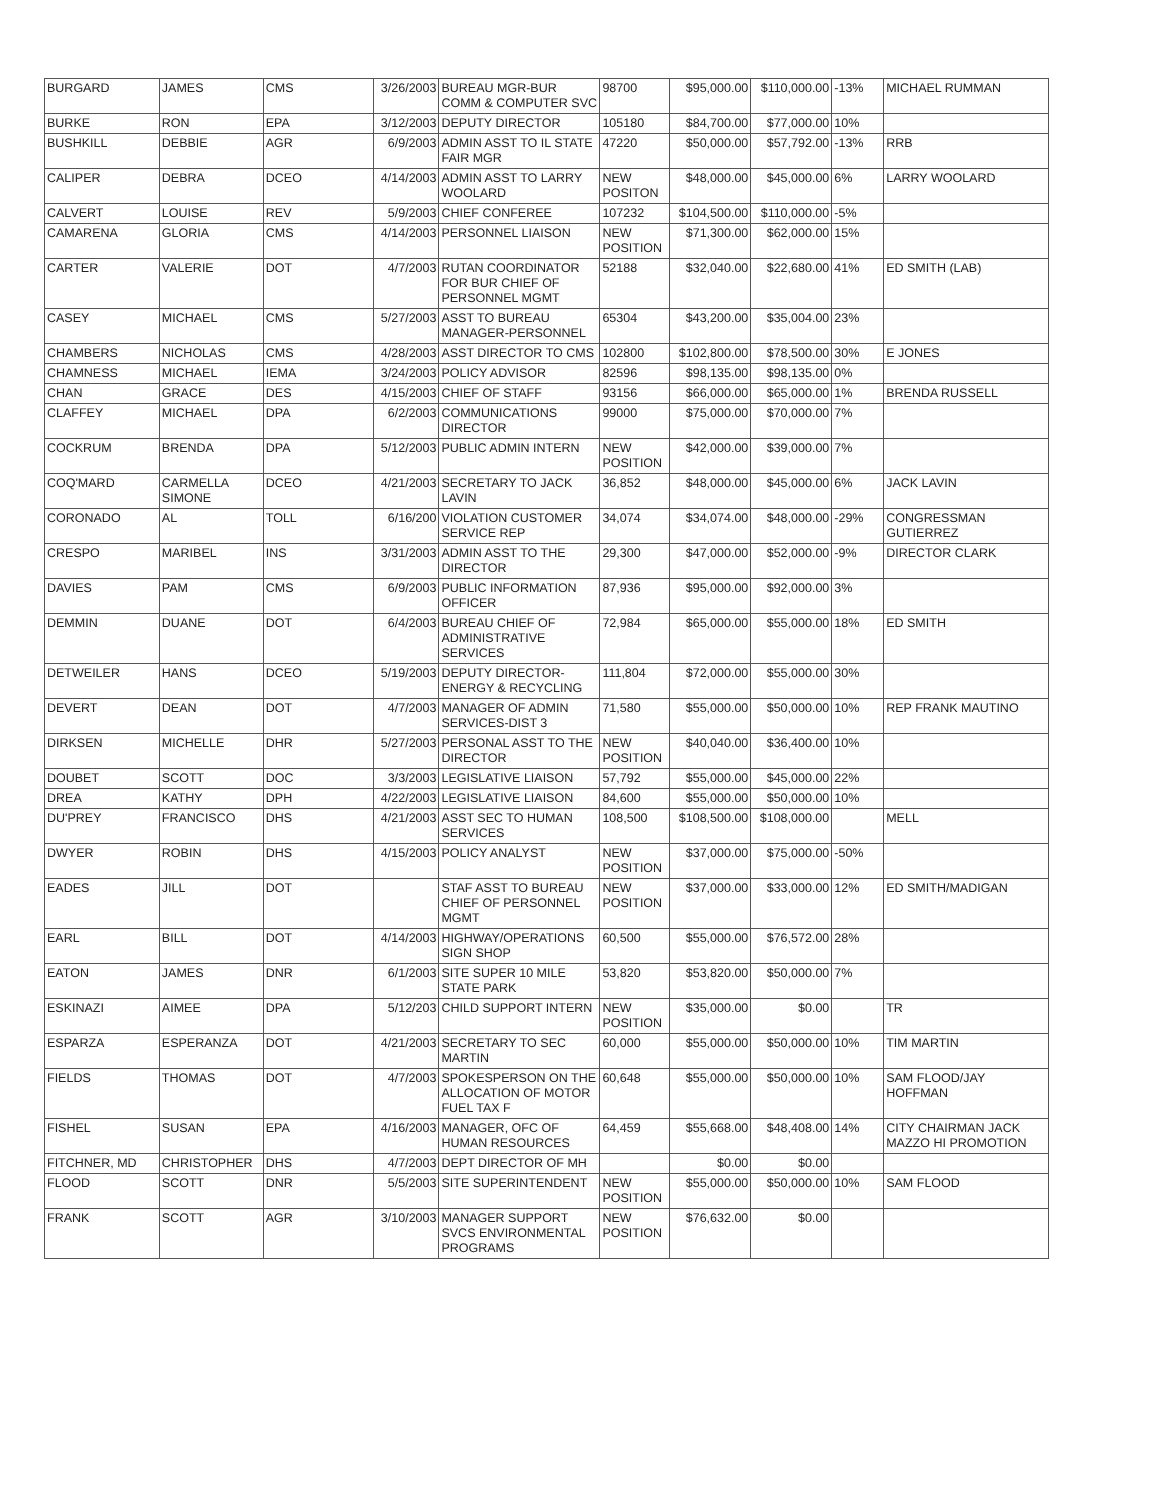| BURGARD | JAMES | CMS | 3/26/2003 | BUREAU MGR-BUR COMM & COMPUTER SVC | 98700 | $95,000.00 | $110,000.00 | -13% | MICHAEL RUMMAN |
| BURKE | RON | EPA | 3/12/2003 | DEPUTY DIRECTOR | 105180 | $84,700.00 | $77,000.00 | 10% | |
| BUSHKILL | DEBBIE | AGR | 6/9/2003 | ADMIN ASST TO IL STATE FAIR MGR | 47220 | $50,000.00 | $57,792.00 | -13% | RRB |
| CALIPER | DEBRA | DCEO | 4/14/2003 | ADMIN ASST TO LARRY WOOLARD | NEW POSITON | $48,000.00 | $45,000.00 | 6% | LARRY WOOLARD |
| CALVERT | LOUISE | REV | 5/9/2003 | CHIEF CONFEREE | 107232 | $104,500.00 | $110,000.00 | -5% | |
| CAMARENA | GLORIA | CMS | 4/14/2003 | PERSONNEL LIAISON | NEW POSITION | $71,300.00 | $62,000.00 | 15% | |
| CARTER | VALERIE | DOT | 4/7/2003 | RUTAN COORDINATOR FOR BUR CHIEF OF PERSONNEL MGMT | 52188 | $32,040.00 | $22,680.00 | 41% | ED SMITH (LAB) |
| CASEY | MICHAEL | CMS | 5/27/2003 | ASST TO BUREAU MANAGER-PERSONNEL | 65304 | $43,200.00 | $35,004.00 | 23% | |
| CHAMBERS | NICHOLAS | CMS | 4/28/2003 | ASST DIRECTOR TO CMS | 102800 | $102,800.00 | $78,500.00 | 30% | E JONES |
| CHAMNESS | MICHAEL | IEMA | 3/24/2003 | POLICY ADVISOR | 82596 | $98,135.00 | $98,135.00 | 0% | |
| CHAN | GRACE | DES | 4/15/2003 | CHIEF OF STAFF | 93156 | $66,000.00 | $65,000.00 | 1% | BRENDA RUSSELL |
| CLAFFEY | MICHAEL | DPA | 6/2/2003 | COMMUNICATIONS DIRECTOR | 99000 | $75,000.00 | $70,000.00 | 7% | |
| COCKRUM | BRENDA | DPA | 5/12/2003 | PUBLIC ADMIN INTERN | NEW POSITION | $42,000.00 | $39,000.00 | 7% | |
| COQ'MARD | CARMELLA SIMONE | DCEO | 4/21/2003 | SECRETARY TO JACK LAVIN | 36,852 | $48,000.00 | $45,000.00 | 6% | JACK LAVIN |
| CORONADO | AL | TOLL | 6/16/200 | VIOLATION CUSTOMER SERVICE REP | 34,074 | $34,074.00 | $48,000.00 | -29% | CONGRESSMAN GUTIERREZ |
| CRESPO | MARIBEL | INS | 3/31/2003 | ADMIN ASST TO THE DIRECTOR | 29,300 | $47,000.00 | $52,000.00 | -9% | DIRECTOR CLARK |
| DAVIES | PAM | CMS | 6/9/2003 | PUBLIC INFORMATION OFFICER | 87,936 | $95,000.00 | $92,000.00 | 3% | |
| DEMMIN | DUANE | DOT | 6/4/2003 | BUREAU CHIEF OF ADMINISTRATIVE SERVICES | 72,984 | $65,000.00 | $55,000.00 | 18% | ED SMITH |
| DETWEILER | HANS | DCEO | 5/19/2003 | DEPUTY DIRECTOR-ENERGY & RECYCLING | 111,804 | $72,000.00 | $55,000.00 | 30% | |
| DEVERT | DEAN | DOT | 4/7/2003 | MANAGER OF ADMIN SERVICES-DIST 3 | 71,580 | $55,000.00 | $50,000.00 | 10% | REP FRANK MAUTINO |
| DIRKSEN | MICHELLE | DHR | 5/27/2003 | PERSONAL ASST TO THE DIRECTOR | NEW POSITION | $40,040.00 | $36,400.00 | 10% | |
| DOUBET | SCOTT | DOC | 3/3/2003 | LEGISLATIVE LIAISON | 57,792 | $55,000.00 | $45,000.00 | 22% | |
| DREA | KATHY | DPH | 4/22/2003 | LEGISLATIVE LIAISON | 84,600 | $55,000.00 | $50,000.00 | 10% | |
| DU'PREY | FRANCISCO | DHS | 4/21/2003 | ASST SEC TO HUMAN SERVICES | 108,500 | $108,500.00 | $108,000.00 | | MELL |
| DWYER | ROBIN | DHS | 4/15/2003 | POLICY ANALYST | NEW POSITION | $37,000.00 | $75,000.00 | -50% | |
| EADES | JILL | DOT | | STAF ASST TO BUREAU CHIEF OF PERSONNEL MGMT | NEW POSITION | $37,000.00 | $33,000.00 | 12% | ED SMITH/MADIGAN |
| EARL | BILL | DOT | 4/14/2003 | HIGHWAY/OPERATIONS SIGN SHOP | 60,500 | $55,000.00 | $76,572.00 | 28% | |
| EATON | JAMES | DNR | 6/1/2003 | SITE SUPER 10 MILE STATE PARK | 53,820 | $53,820.00 | $50,000.00 | 7% | |
| ESKINAZI | AIMEE | DPA | 5/12/203 | CHILD SUPPORT INTERN | NEW POSITION | $35,000.00 | $0.00 | | TR |
| ESPARZA | ESPERANZA | DOT | 4/21/2003 | SECRETARY TO SEC MARTIN | 60,000 | $55,000.00 | $50,000.00 | 10% | TIM MARTIN |
| FIELDS | THOMAS | DOT | 4/7/2003 | SPOKESPERSON ON THE ALLOCATION OF MOTOR FUEL TAX F | 60,648 | $55,000.00 | $50,000.00 | 10% | SAM FLOOD/JAY HOFFMAN |
| FISHEL | SUSAN | EPA | 4/16/2003 | MANAGER, OFC OF HUMAN RESOURCES | 64,459 | $55,668.00 | $48,408.00 | 14% | CITY CHAIRMAN JACK MAZZO HI PROMOTION |
| FITCHNER, MD | CHRISTOPHER | DHS | 4/7/2003 | DEPT DIRECTOR OF MH | | $0.00 | $0.00 | | |
| FLOOD | SCOTT | DNR | 5/5/2003 | SITE SUPERINTENDENT | NEW POSITION | $55,000.00 | $50,000.00 | 10% | SAM FLOOD |
| FRANK | SCOTT | AGR | 3/10/2003 | MANAGER SUPPORT SVCS ENVIRONMENTAL PROGRAMS | NEW POSITION | $76,632.00 | $0.00 | | |